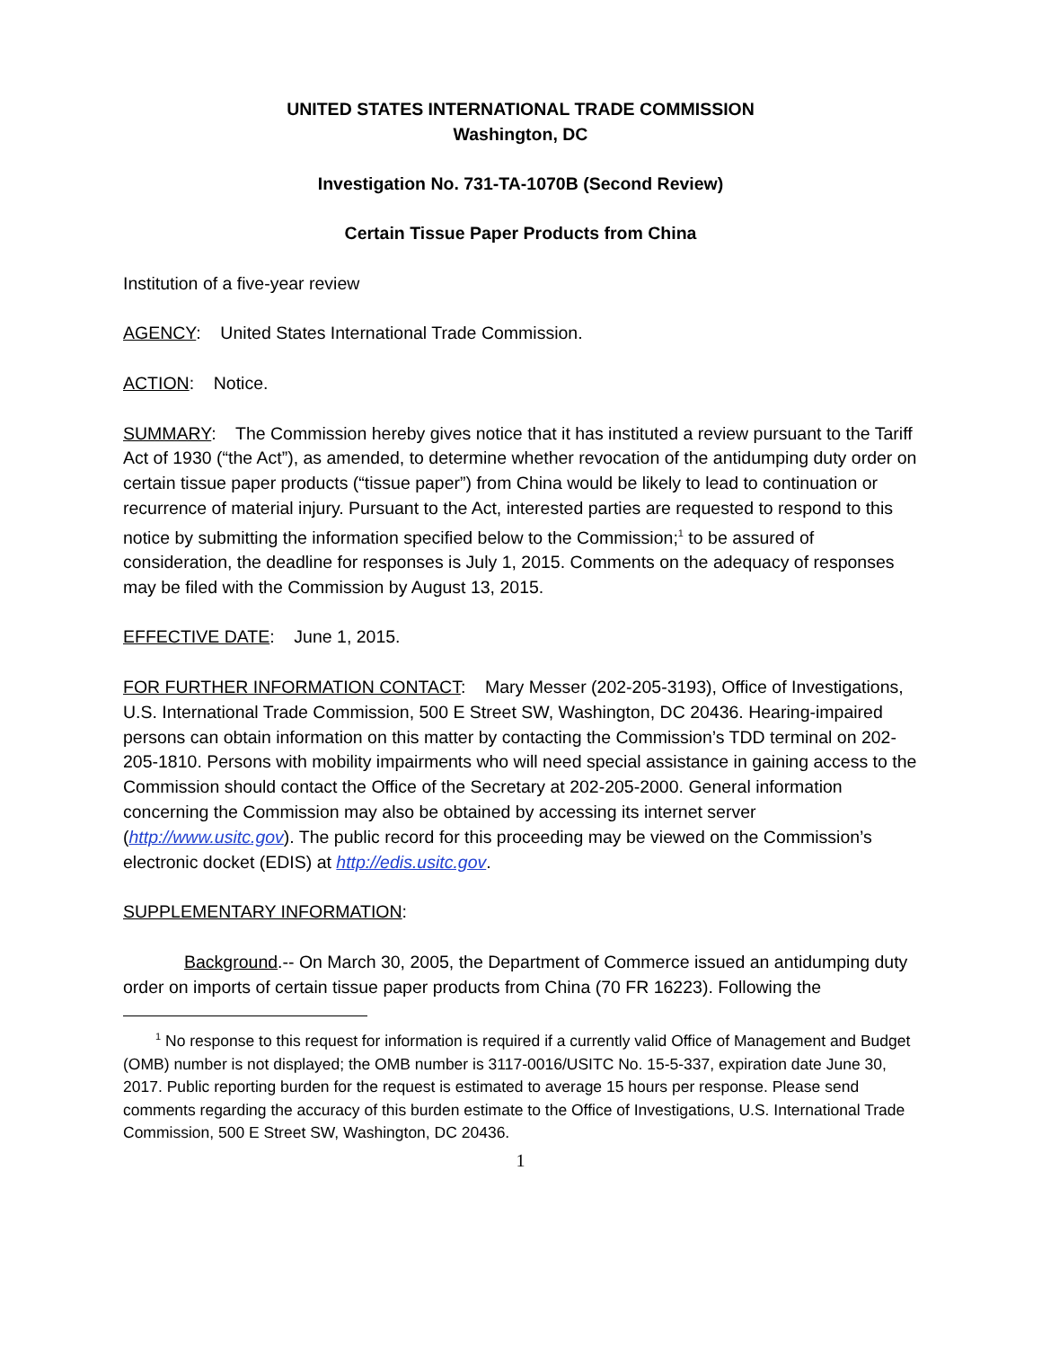UNITED STATES INTERNATIONAL TRADE COMMISSION
Washington, DC
Investigation No. 731-TA-1070B (Second Review)
Certain Tissue Paper Products from China
Institution of a five-year review
AGENCY: United States International Trade Commission.
ACTION: Notice.
SUMMARY: The Commission hereby gives notice that it has instituted a review pursuant to the Tariff Act of 1930 (“the Act”), as amended, to determine whether revocation of the antidumping duty order on certain tissue paper products (“tissue paper”) from China would be likely to lead to continuation or recurrence of material injury. Pursuant to the Act, interested parties are requested to respond to this notice by submitting the information specified below to the Commission;<sup>1</sup> to be assured of consideration, the deadline for responses is July 1, 2015. Comments on the adequacy of responses may be filed with the Commission by August 13, 2015.
EFFECTIVE DATE: June 1, 2015.
FOR FURTHER INFORMATION CONTACT: Mary Messer (202-205-3193), Office of Investigations, U.S. International Trade Commission, 500 E Street SW, Washington, DC 20436. Hearing-impaired persons can obtain information on this matter by contacting the Commission’s TDD terminal on 202-205-1810. Persons with mobility impairments who will need special assistance in gaining access to the Commission should contact the Office of the Secretary at 202-205-2000. General information concerning the Commission may also be obtained by accessing its internet server (http://www.usitc.gov). The public record for this proceeding may be viewed on the Commission’s electronic docket (EDIS) at http://edis.usitc.gov.
SUPPLEMENTARY INFORMATION:
Background.-- On March 30, 2005, the Department of Commerce issued an antidumping duty order on imports of certain tissue paper products from China (70 FR 16223). Following the
<sup>1</sup> No response to this request for information is required if a currently valid Office of Management and Budget (OMB) number is not displayed; the OMB number is 3117-0016/USITC No. 15-5-337, expiration date June 30, 2017. Public reporting burden for the request is estimated to average 15 hours per response. Please send comments regarding the accuracy of this burden estimate to the Office of Investigations, U.S. International Trade Commission, 500 E Street SW, Washington, DC 20436.
1